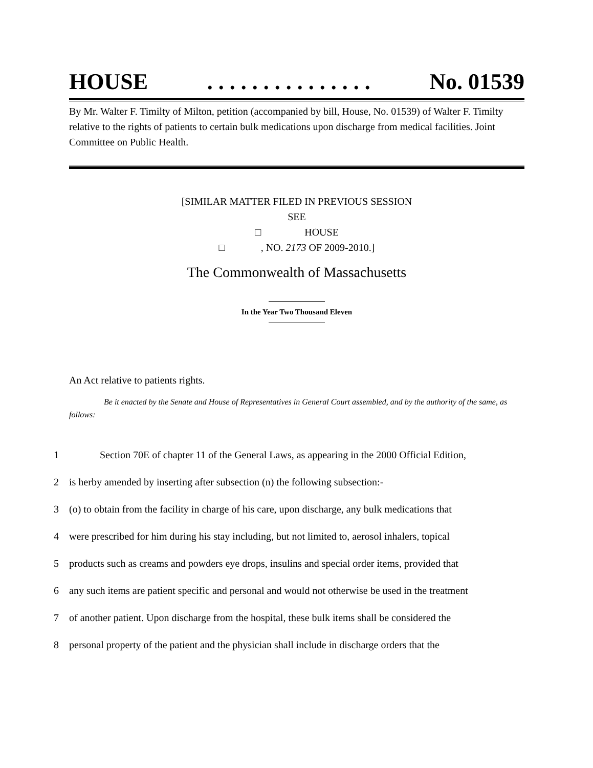HOUSE. . . . . . . . . . . . . . . No. 01539
By Mr. Walter F. Timilty of Milton, petition (accompanied by bill, House, No. 01539) of Walter F. Timilty relative to the rights of patients to certain bulk medications upon discharge from medical facilities. Joint Committee on Public Health.
[SIMILAR MATTER FILED IN PREVIOUS SESSION
SEE
□ HOUSE
□ , NO. 2173 OF 2009-2010.]
The Commonwealth of Massachusetts
In the Year Two Thousand Eleven
An Act relative to patients rights.
Be it enacted by the Senate and House of Representatives in General Court assembled, and by the authority of the same, as follows:
1 Section 70E of chapter 11 of the General Laws, as appearing in the 2000 Official Edition,
2 is herby amended by inserting after subsection (n) the following subsection:-
3 (o) to obtain from the facility in charge of his care, upon discharge, any bulk medications that
4 were prescribed for him during his stay including, but not limited to, aerosol inhalers, topical
5 products such as creams and powders eye drops, insulins and special order items, provided that
6 any such items are patient specific and personal and would not otherwise be used in the treatment
7 of another patient. Upon discharge from the hospital, these bulk items shall be considered the
8 personal property of the patient and the physician shall include in discharge orders that the